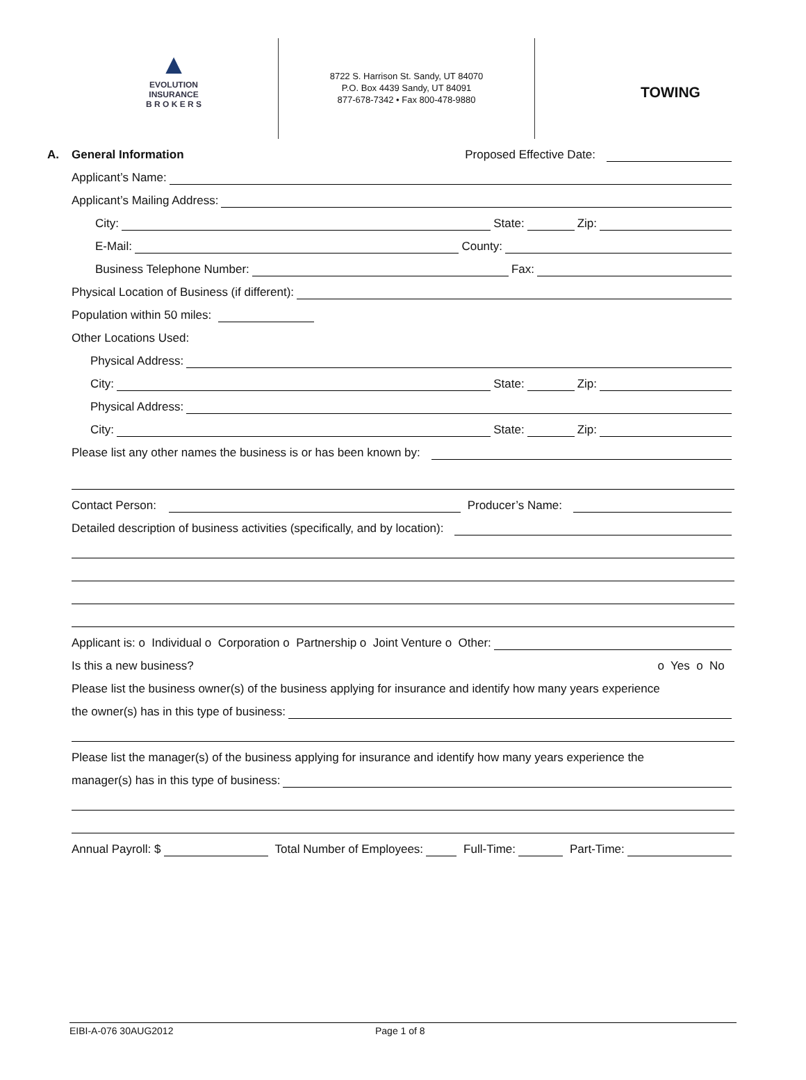▲
EVOLUTION
INSURANCE
B R O K E R S
8722 S. Harrison St. Sandy, UT 84070
P.O. Box 4439 Sandy, UT 84091
877-678-7342 • Fax 800-478-9880
TOWING
A. General Information Proposed Effective Date:
Applicant’s Name:
Applicant’s Mailing Address:
City: State: Zip:
E-Mail: County:
Business Telephone Number: Fax:
Physical Location of Business (if different):
Population within 50 miles:
Other Locations Used:
Physical Address:
City: State: Zip:
Physical Address:
City: State: Zip:
Please list any other names the business is or has been known by:
Contact Person: Producer’s Name:
Detailed description of business activities (specifically, and by location):
Applicant is: o Individual o Corporation o Partnership o Joint Venture o Other:
Is this a new business? o Yes o No
Please list the business owner(s) of the business applying for insurance and identify how many years experience
the owner(s) has in this type of business:
Please list the manager(s) of the business applying for insurance and identify how many years experience the
manager(s) has in this type of business:
Annual Payroll: $ Total Number of Employees: Full-Time: Part-Time:
EIBI-A-076 30AUG2012 Page 1 of 8